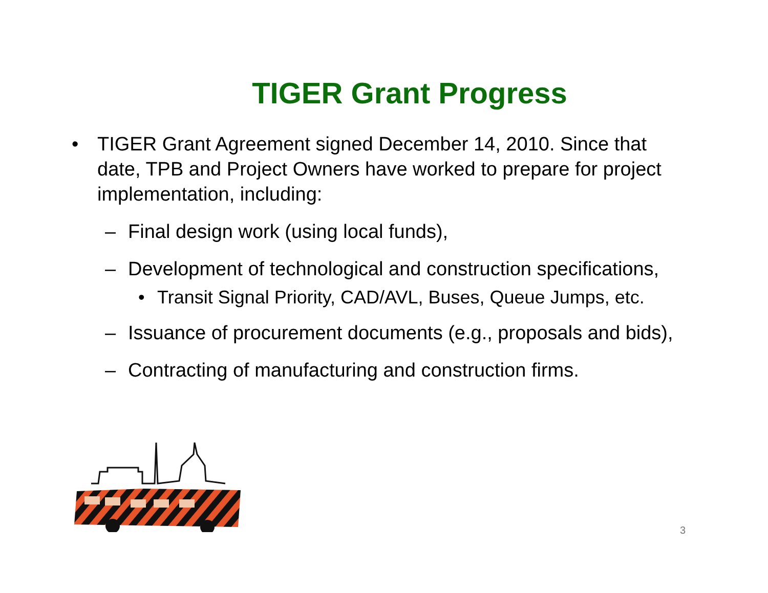TIGER Grant Progress
• TIGER Grant Agreement signed December 14, 2010. Since that date, TPB and Project Owners have worked to prepare for project implementation, including:
– Final design work (using local funds),
– Development of technological and construction specifications,
• Transit Signal Priority, CAD/AVL, Buses, Queue Jumps, etc.
– Issuance of procurement documents (e.g., proposals and bids),
– Contracting of manufacturing and construction firms.
3